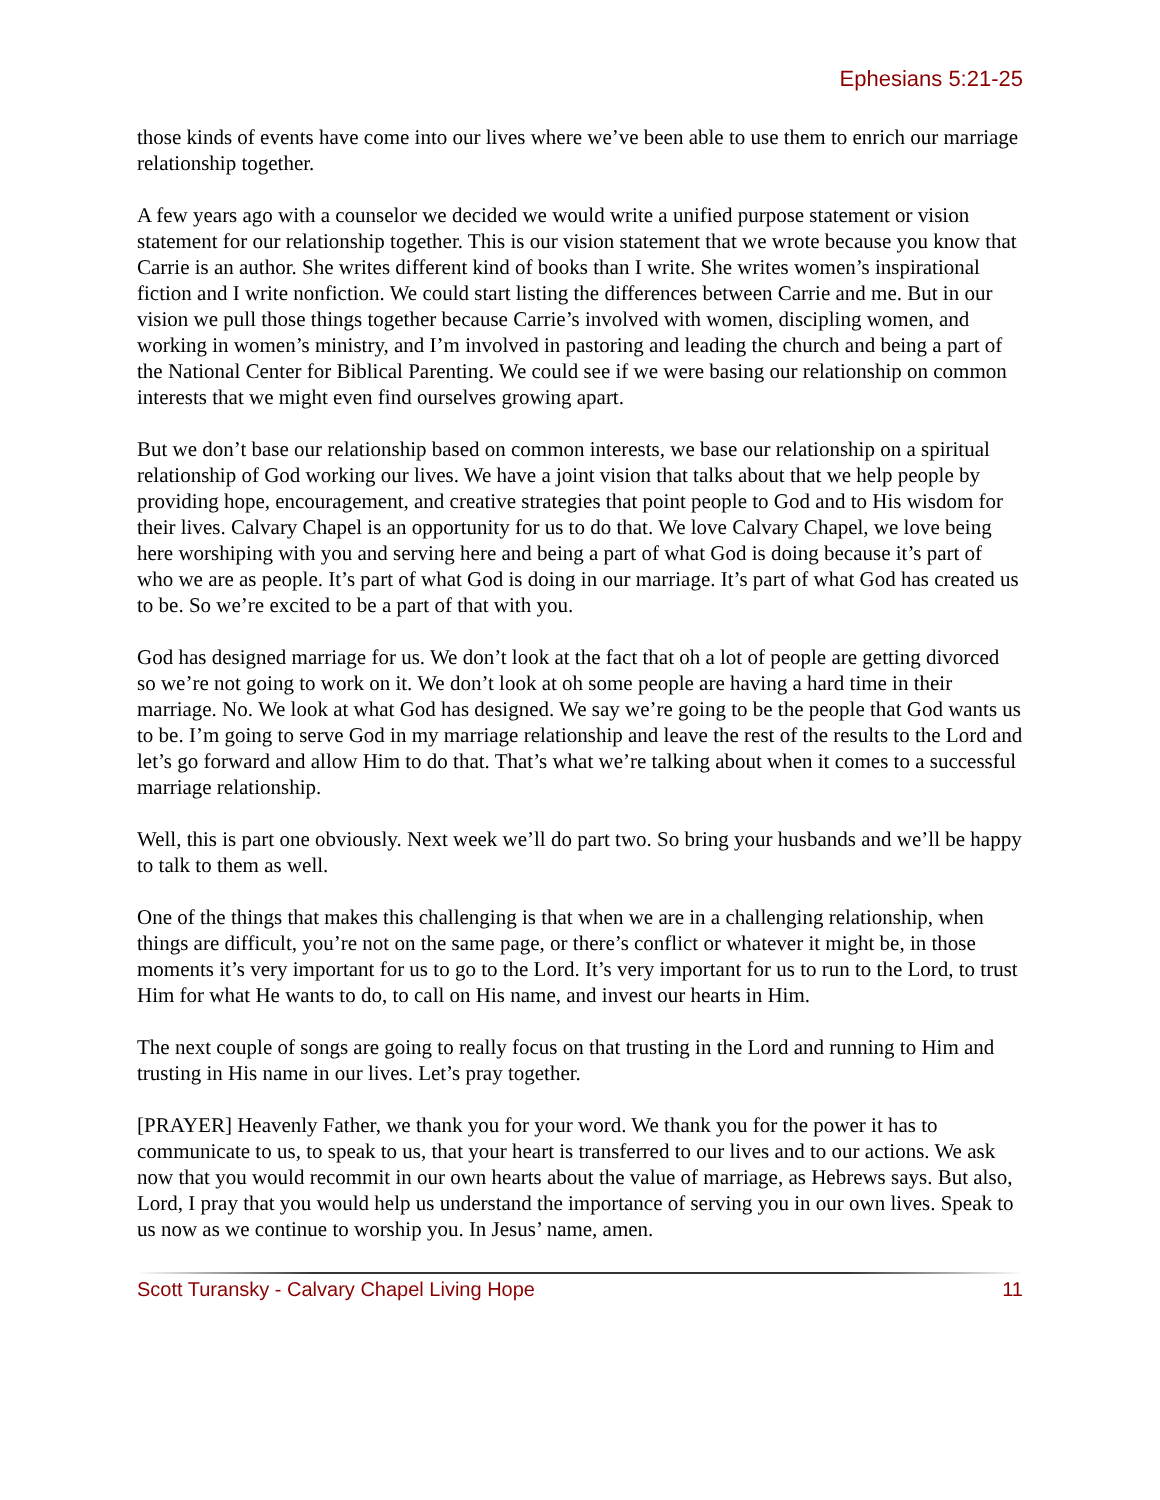Ephesians 5:21-25
those kinds of events have come into our lives where we’ve been able to use them to enrich our marriage relationship together.
A few years ago with a counselor we decided we would write a unified purpose statement or vision statement for our relationship together. This is our vision statement that we wrote because you know that Carrie is an author. She writes different kind of books than I write. She writes women’s inspirational fiction and I write nonfiction. We could start listing the differences between Carrie and me. But in our vision we pull those things together because Carrie’s involved with women, discipling women, and working in women’s ministry, and I’m involved in pastoring and leading the church and being a part of the National Center for Biblical Parenting. We could see if we were basing our relationship on common interests that we might even find ourselves growing apart.
But we don’t base our relationship based on common interests, we base our relationship on a spiritual relationship of God working our lives. We have a joint vision that talks about that we help people by providing hope, encouragement, and creative strategies that point people to God and to His wisdom for their lives. Calvary Chapel is an opportunity for us to do that. We love Calvary Chapel, we love being here worshiping with you and serving here and being a part of what God is doing because it’s part of who we are as people. It’s part of what God is doing in our marriage. It’s part of what God has created us to be. So we’re excited to be a part of that with you.
God has designed marriage for us. We don’t look at the fact that oh a lot of people are getting divorced so we’re not going to work on it. We don’t look at oh some people are having a hard time in their marriage. No. We look at what God has designed. We say we’re going to be the people that God wants us to be. I’m going to serve God in my marriage relationship and leave the rest of the results to the Lord and let’s go forward and allow Him to do that. That’s what we’re talking about when it comes to a successful marriage relationship.
Well, this is part one obviously. Next week we’ll do part two. So bring your husbands and we’ll be happy to talk to them as well.
One of the things that makes this challenging is that when we are in a challenging relationship, when things are difficult, you’re not on the same page, or there’s conflict or whatever it might be, in those moments it’s very important for us to go to the Lord. It’s very important for us to run to the Lord, to trust Him for what He wants to do, to call on His name, and invest our hearts in Him.
The next couple of songs are going to really focus on that trusting in the Lord and running to Him and trusting in His name in our lives. Let’s pray together.
[PRAYER] Heavenly Father, we thank you for your word. We thank you for the power it has to communicate to us, to speak to us, that your heart is transferred to our lives and to our actions. We ask now that you would recommit in our own hearts about the value of marriage, as Hebrews says. But also, Lord, I pray that you would help us understand the importance of serving you in our own lives. Speak to us now as we continue to worship you. In Jesus’ name, amen.
Scott Turansky - Calvary Chapel Living Hope 11